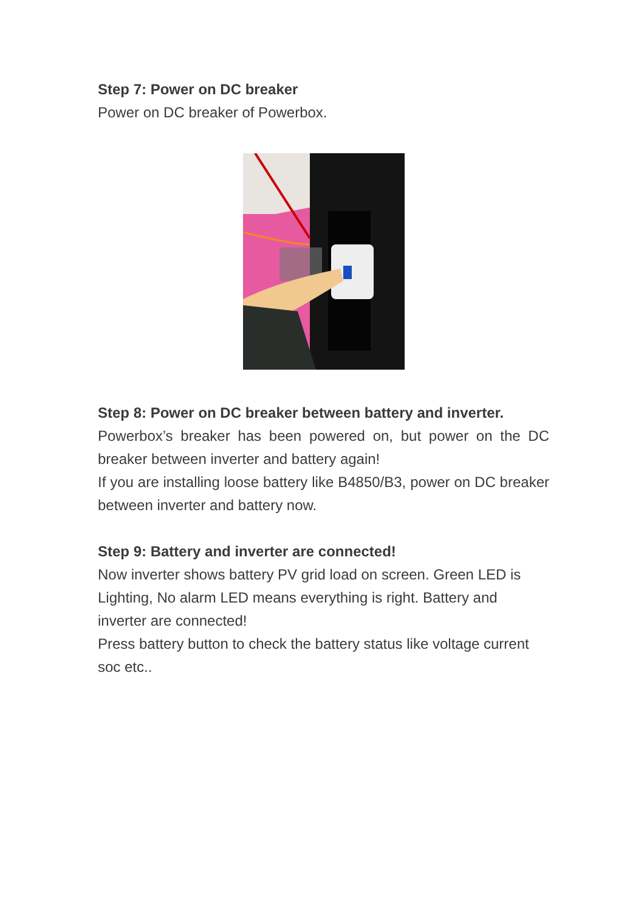Step 7: Power on DC breaker
Power on DC breaker of Powerbox.
Step 8: Power on DC breaker between battery and inverter.
Powerbox’s breaker has been powered on, but power on the DC breaker between inverter and battery again!
If you are installing loose battery like B4850/B3, power on DC breaker between inverter and battery now.
Step 9: Battery and inverter are connected!
Now inverter shows battery PV grid load on screen. Green LED is Lighting, No alarm LED means everything is right. Battery and inverter are connected!
Press battery button to check the battery status like voltage current soc etc..